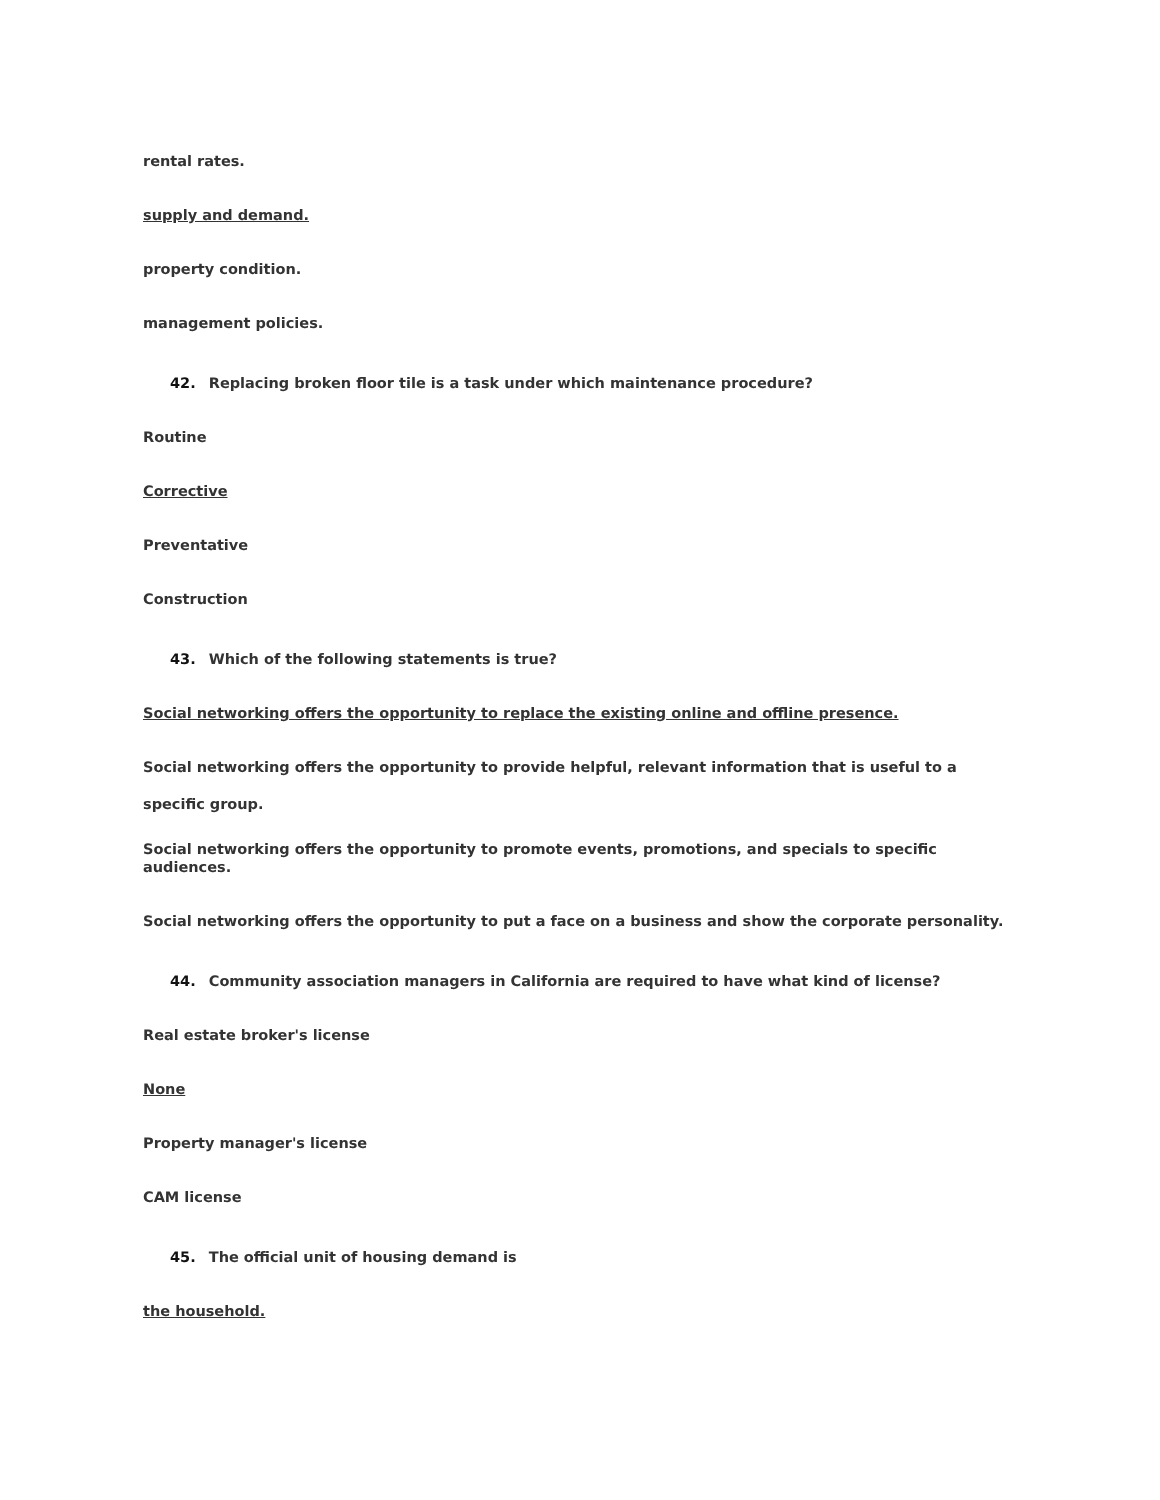rental rates.
supply and demand.
property condition.
management policies.
42. Replacing broken floor tile is a task under which maintenance procedure?
Routine
Corrective
Preventative
Construction
43. Which of the following statements is true?
Social networking offers the opportunity to replace the existing online and offline presence.
Social networking offers the opportunity to provide helpful, relevant information that is useful to a specific group.
Social networking offers the opportunity to promote events, promotions, and specials to specific audiences.
Social networking offers the opportunity to put a face on a business and show the corporate personality.
44. Community association managers in California are required to have what kind of license?
Real estate broker's license
None
Property manager's license
CAM license
45. The official unit of housing demand is
the household.